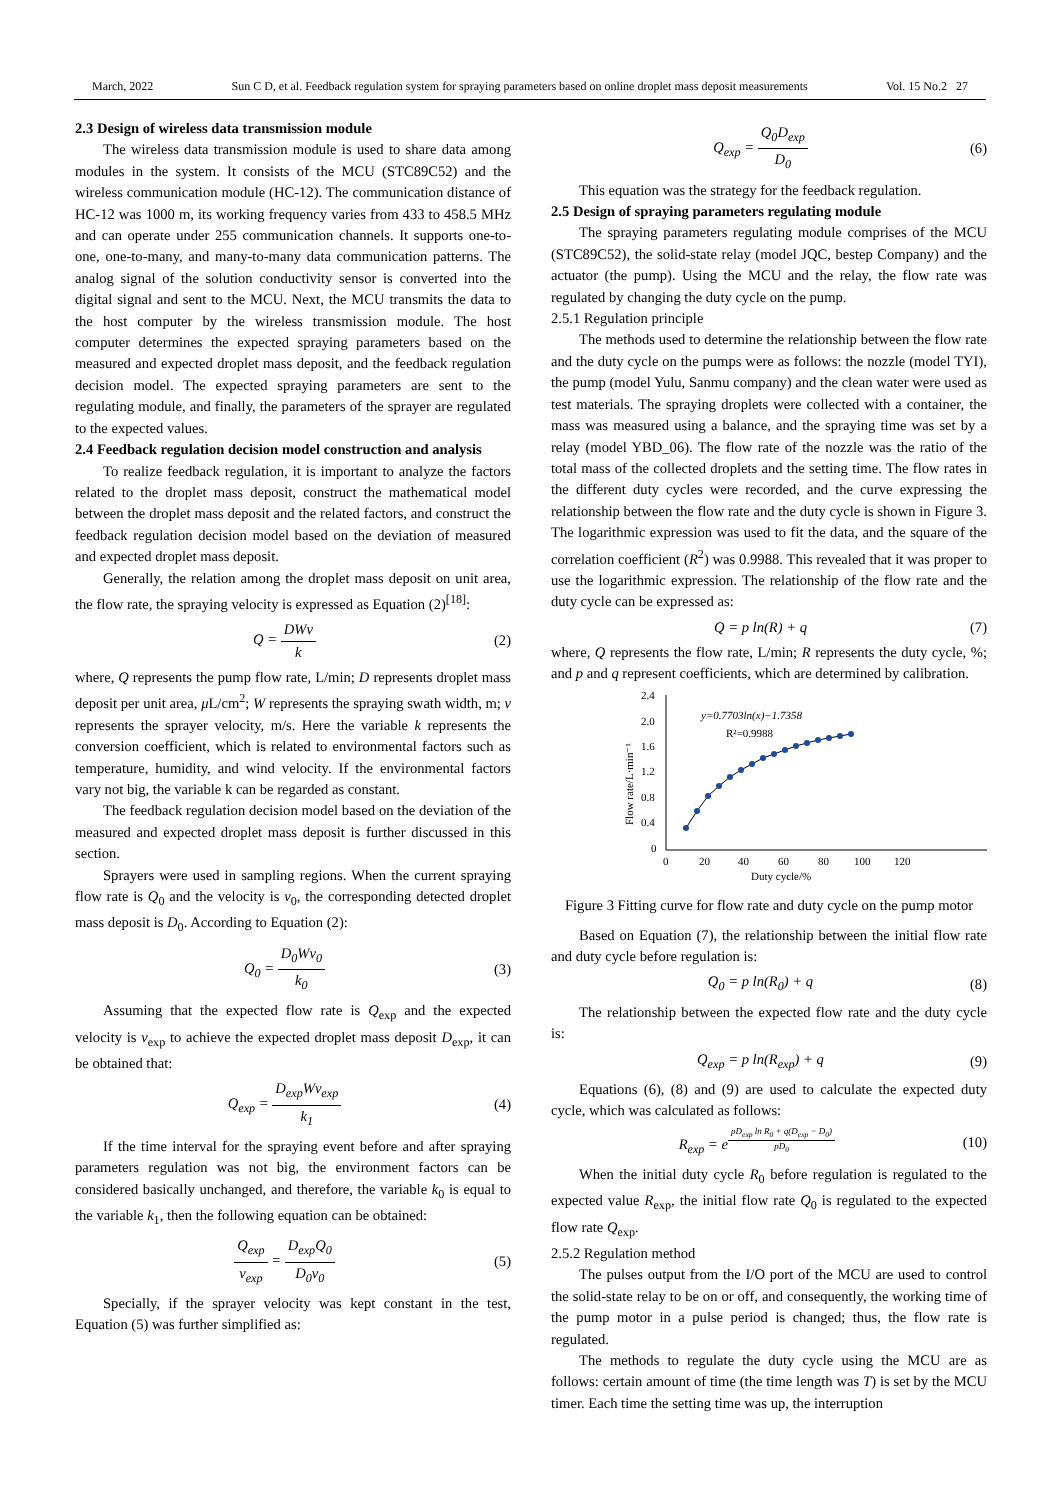March, 2022 Sun C D, et al. Feedback regulation system for spraying parameters based on online droplet mass deposit measurements Vol. 15 No.2 27
2.3 Design of wireless data transmission module
The wireless data transmission module is used to share data among modules in the system. It consists of the MCU (STC89C52) and the wireless communication module (HC-12). The communication distance of HC-12 was 1000 m, its working frequency varies from 433 to 458.5 MHz and can operate under 255 communication channels. It supports one-to-one, one-to-many, and many-to-many data communication patterns. The analog signal of the solution conductivity sensor is converted into the digital signal and sent to the MCU. Next, the MCU transmits the data to the host computer by the wireless transmission module. The host computer determines the expected spraying parameters based on the measured and expected droplet mass deposit, and the feedback regulation decision model. The expected spraying parameters are sent to the regulating module, and finally, the parameters of the sprayer are regulated to the expected values.
2.4 Feedback regulation decision model construction and analysis
To realize feedback regulation, it is important to analyze the factors related to the droplet mass deposit, construct the mathematical model between the droplet mass deposit and the related factors, and construct the feedback regulation decision model based on the deviation of measured and expected droplet mass deposit.
Generally, the relation among the droplet mass deposit on unit area, the flow rate, the spraying velocity is expressed as Equation (2)<sup>[18]</sup>:
Q = DWv k (2)
where, Q represents the pump flow rate, L/min; D represents droplet mass deposit per unit area, μ L/cm<sup>2</sup>; W represents the spraying swath width, m; v represents the sprayer velocity, m/s. Here the variable k represents the conversion coefficient, which is related to environmental factors such as temperature, humidity, and wind velocity. If the environmental factors vary not big, the variable k can be regarded as constant.
The feedback regulation decision model based on the deviation of the measured and expected droplet mass deposit is further discussed in this section.
Sprayers were used in sampling regions. When the current spraying flow rate is Q<sub>0</sub> and the velocity is v<sub>0</sub>, the corresponding detected droplet mass deposit is D<sub>0</sub>. According to Equation (2):
Q<sub>0</sub> = D<sub>0</sub>Wv<sub>0</sub> k<sub>0</sub> (3)
Assuming that the expected flow rate is Q<sub>exp</sub> and the expected velocity is v<sub>exp</sub> to achieve the expected droplet mass deposit D<sub>exp</sub>, it can be obtained that:
Q<sub>exp</sub> = D<sub>exp</sub>Wv<sub>exp</sub> k<sub>1</sub> (4)
If the time interval for the spraying event before and after spraying parameters regulation was not big, the environment factors can be considered basically unchanged, and therefore, the variable k<sub>0</sub> is equal to the variable k<sub>1</sub>, then the following equation can be obtained:
Q<sub>exp</sub> v<sub>exp</sub> = D<sub>exp</sub>Q<sub>0</sub> D<sub>0</sub>v<sub>0</sub> (5)
Specially, if the sprayer velocity was kept constant in the test, Equation (5) was further simplified as:
Q<sub>exp</sub> = Q<sub>0</sub>D<sub>exp</sub> D<sub>0</sub> (6)
This equation was the strategy for the feedback regulation.
2.5 Design of spraying parameters regulating module
The spraying parameters regulating module comprises of the MCU (STC89C52), the solid-state relay (model JQC, bestep Company) and the actuator (the pump). Using the MCU and the relay, the flow rate was regulated by changing the duty cycle on the pump.
2.5.1 Regulation principle
The methods used to determine the relationship between the flow rate and the duty cycle on the pumps were as follows: the nozzle (model TYI), the pump (model Yulu, Sanmu company) and the clean water were used as test materials. The spraying droplets were collected with a container, the mass was measured using a balance, and the spraying time was set by a relay (model YBD_06). The flow rate of the nozzle was the ratio of the total mass of the collected droplets and the setting time. The flow rates in the different duty cycles were recorded, and the curve expressing the relationship between the flow rate and the duty cycle is shown in Figure 3. The logarithmic expression was used to fit the data, and the square of the correlation coefficient (R<sup>2</sup>) was 0.9988. This revealed that it was proper to use the logarithmic expression. The relationship of the flow rate and the duty cycle can be expressed as:
Q = p ln(R) + q (7)
where, Q represents the flow rate, L/min; R represents the duty cycle, %; and p and q represent coefficients, which are determined by calibration.
2.4
2.0
1.6
1.2
0.8
0.4
0
0
20
40
60
80
100
120
Duty cycle/%
Flow rate/L·min⁻¹
y=0.7703ln(x)−1.7358
R²=0.9988
Figure 3 Fitting curve for flow rate and duty cycle on the pump motor
Based on Equation (7), the relationship between the initial flow rate and duty cycle before regulation is:
Q<sub>0</sub> = p ln(R<sub>0</sub>) + q (8)
The relationship between the expected flow rate and the duty cycle is:
Q<sub>exp</sub> = p ln(R<sub>exp</sub>) + q (9)
Equations (6), (8) and (9) are used to calculate the expected duty cycle, which was calculated as follows:
R<sub>exp</sub> = e<sup>pD<sub>exp</sub> ln R<sub>0</sub> + q(D<sub>exp</sub> − D<sub>0</sub>) pD<sub>0</sub></sup> (10)
When the initial duty cycle R<sub>0</sub> before regulation is regulated to the expected value R<sub>exp</sub>, the initial flow rate Q<sub>0</sub> is regulated to the expected flow rate Q<sub>exp</sub>.
2.5.2 Regulation method
The pulses output from the I/O port of the MCU are used to control the solid-state relay to be on or off, and consequently, the working time of the pump motor in a pulse period is changed; thus, the flow rate is regulated.
The methods to regulate the duty cycle using the MCU are as follows: certain amount of time (the time length was T) is set by the MCU timer. Each time the setting time was up, the interruption